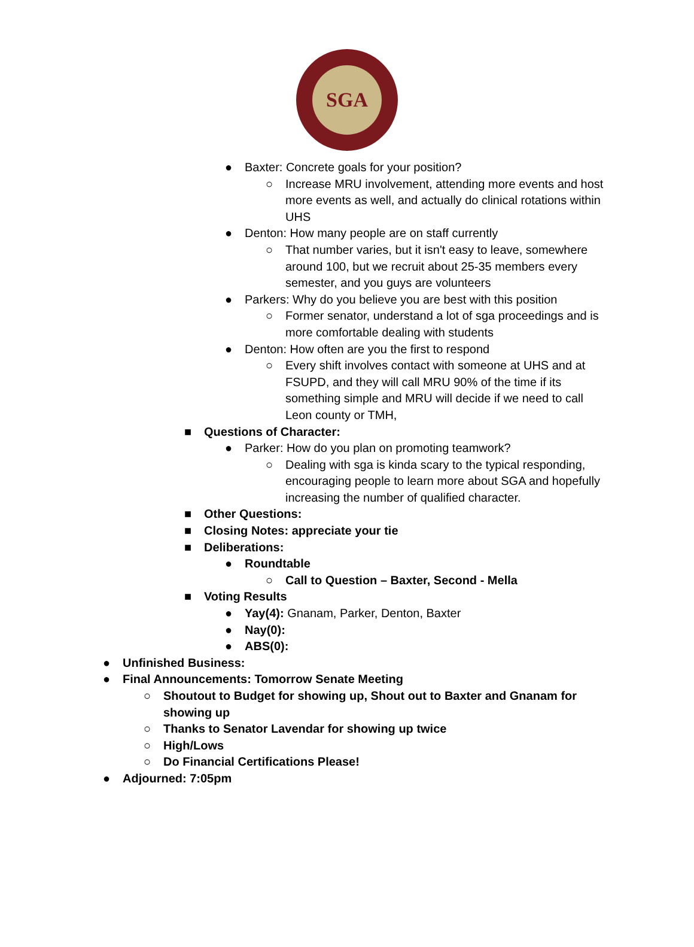SGA
● Baxter: Concrete goals for your position?
○ Increase MRU involvement, attending more events and host more events as well, and actually do clinical rotations within UHS
● Denton: How many people are on staff currently
○ That number varies, but it isn't easy to leave, somewhere around 100, but we recruit about 25-35 members every semester, and you guys are volunteers
● Parkers: Why do you believe you are best with this position
○ Former senator, understand a lot of sga proceedings and is more comfortable dealing with students
● Denton: How often are you the first to respond
○ Every shift involves contact with someone at UHS and at FSUPD, and they will call MRU 90% of the time if its something simple and MRU will decide if we need to call Leon county or TMH,
■ Questions of Character:
● Parker: How do you plan on promoting teamwork?
○ Dealing with sga is kinda scary to the typical responding, encouraging people to learn more about SGA and hopefully increasing the number of qualified character.
■ Other Questions:
■ Closing Notes: appreciate your tie
■ Deliberations:
● Roundtable
○ Call to Question – Baxter, Second - Mella
■ Voting Results
● Yay(4): Gnanam, Parker, Denton, Baxter
● Nay(0):
● ABS(0):
● Unfinished Business:
● Final Announcements: Tomorrow Senate Meeting
○ Shoutout to Budget for showing up, Shout out to Baxter and Gnanam for showing up
○ Thanks to Senator Lavendar for showing up twice
○ High/Lows
○ Do Financial Certifications Please!
● Adjourned: 7:05pm